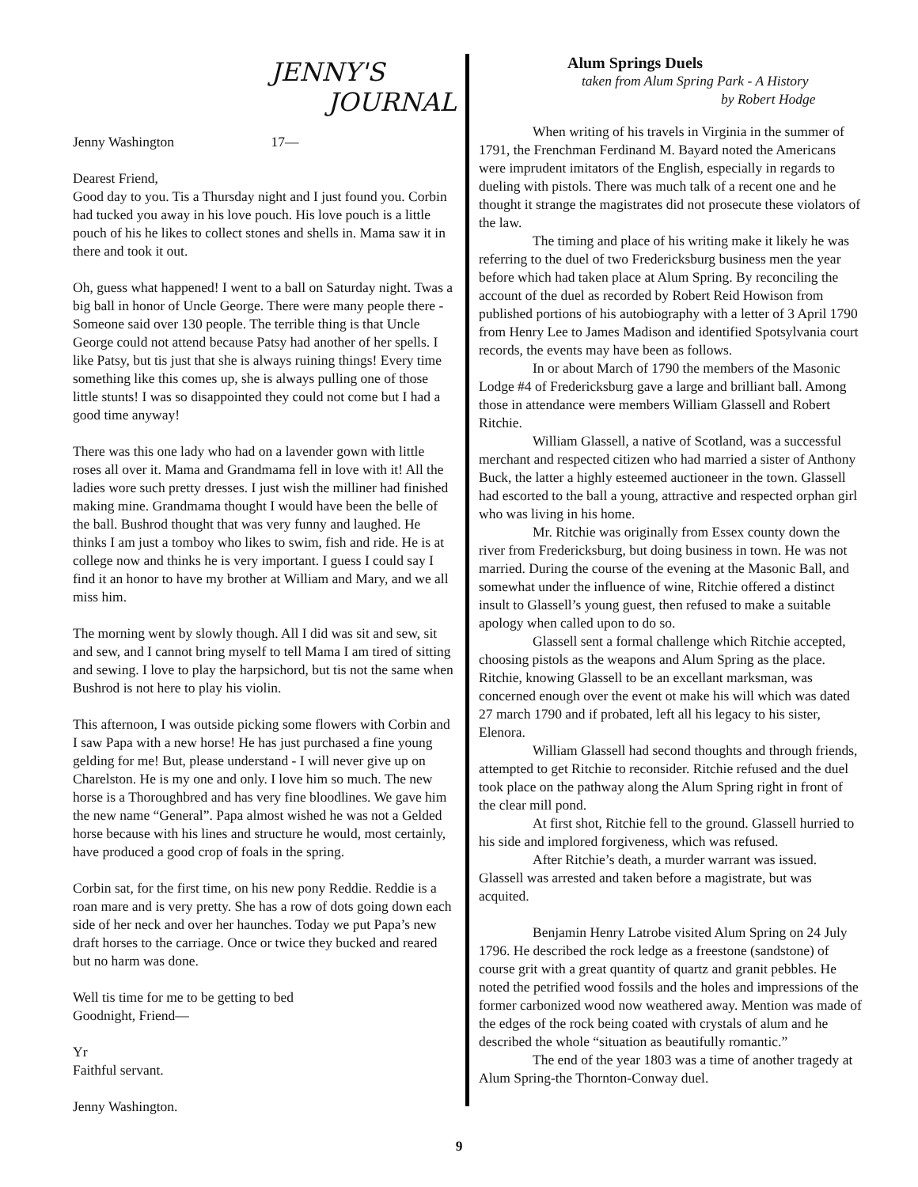JENNY'S
JOURNAL
Jenny Washington 17—
Dearest Friend,
Good day to you. Tis a Thursday night and I just found you. Corbin had tucked you away in his love pouch. His love pouch is a little pouch of his he likes to collect stones and shells in. Mama saw it in there and took it out.
Oh, guess what happened! I went to a ball on Saturday night. Twas a big ball in honor of Uncle George. There were many people there - Someone said over 130 people. The terrible thing is that Uncle George could not attend because Patsy had another of her spells. I like Patsy, but tis just that she is always ruining things! Every time something like this comes up, she is always pulling one of those little stunts! I was so disappointed they could not come but I had a good time anyway!
There was this one lady who had on a lavender gown with little roses all over it. Mama and Grandmama fell in love with it! All the ladies wore such pretty dresses. I just wish the milliner had finished making mine. Grandmama thought I would have been the belle of the ball. Bushrod thought that was very funny and laughed. He thinks I am just a tomboy who likes to swim, fish and ride. He is at college now and thinks he is very important. I guess I could say I find it an honor to have my brother at William and Mary, and we all miss him.
The morning went by slowly though. All I did was sit and sew, sit and sew, and I cannot bring myself to tell Mama I am tired of sitting and sewing. I love to play the harpsichord, but tis not the same when Bushrod is not here to play his violin.
This afternoon, I was outside picking some flowers with Corbin and I saw Papa with a new horse! He has just purchased a fine young gelding for me! But, please understand - I will never give up on Charelston. He is my one and only. I love him so much. The new horse is a Thoroughbred and has very fine bloodlines. We gave him the new name “General”. Papa almost wished he was not a Gelded horse because with his lines and structure he would, most certainly, have produced a good crop of foals in the spring.
Corbin sat, for the first time, on his new pony Reddie. Reddie is a roan mare and is very pretty. She has a row of dots going down each side of her neck and over her haunches. Today we put Papa’s new draft horses to the carriage. Once or twice they bucked and reared but no harm was done.
Well tis time for me to be getting to bed
Goodnight, Friend—
Yr
Faithful servant.
Jenny Washington.
Alum Springs Duels
taken from Alum Spring Park - A History
by Robert Hodge
When writing of his travels in Virginia in the summer of 1791, the Frenchman Ferdinand M. Bayard noted the Americans were imprudent imitators of the English, especially in regards to dueling with pistols. There was much talk of a recent one and he thought it strange the magistrates did not prosecute these violators of the law.
The timing and place of his writing make it likely he was referring to the duel of two Fredericksburg business men the year before which had taken place at Alum Spring. By reconciling the account of the duel as recorded by Robert Reid Howison from published portions of his autobiography with a letter of 3 April 1790 from Henry Lee to James Madison and identified Spotsylvania court records, the events may have been as follows.
In or about March of 1790 the members of the Masonic Lodge #4 of Fredericksburg gave a large and brilliant ball. Among those in attendance were members William Glassell and Robert Ritchie.
William Glassell, a native of Scotland, was a successful merchant and respected citizen who had married a sister of Anthony Buck, the latter a highly esteemed auctioneer in the town. Glassell had escorted to the ball a young, attractive and respected orphan girl who was living in his home.
Mr. Ritchie was originally from Essex county down the river from Fredericksburg, but doing business in town. He was not married. During the course of the evening at the Masonic Ball, and somewhat under the influence of wine, Ritchie offered a distinct insult to Glassell’s young guest, then refused to make a suitable apology when called upon to do so.
Glassell sent a formal challenge which Ritchie accepted, choosing pistols as the weapons and Alum Spring as the place. Ritchie, knowing Glassell to be an excellant marksman, was concerned enough over the event ot make his will which was dated 27 march 1790 and if probated, left all his legacy to his sister, Elenora.
William Glassell had second thoughts and through friends, attempted to get Ritchie to reconsider. Ritchie refused and the duel took place on the pathway along the Alum Spring right in front of the clear mill pond.
At first shot, Ritchie fell to the ground. Glassell hurried to his side and implored forgiveness, which was refused.
After Ritchie’s death, a murder warrant was issued. Glassell was arrested and taken before a magistrate, but was acquited.
Benjamin Henry Latrobe visited Alum Spring on 24 July 1796. He described the rock ledge as a freestone (sandstone) of course grit with a great quantity of quartz and granit pebbles. He noted the petrified wood fossils and the holes and impressions of the former carbonized wood now weathered away. Mention was made of the edges of the rock being coated with crystals of alum and he described the whole “situation as beautifully romantic.”
The end of the year 1803 was a time of another tragedy at Alum Spring-the Thornton-Conway duel.
9